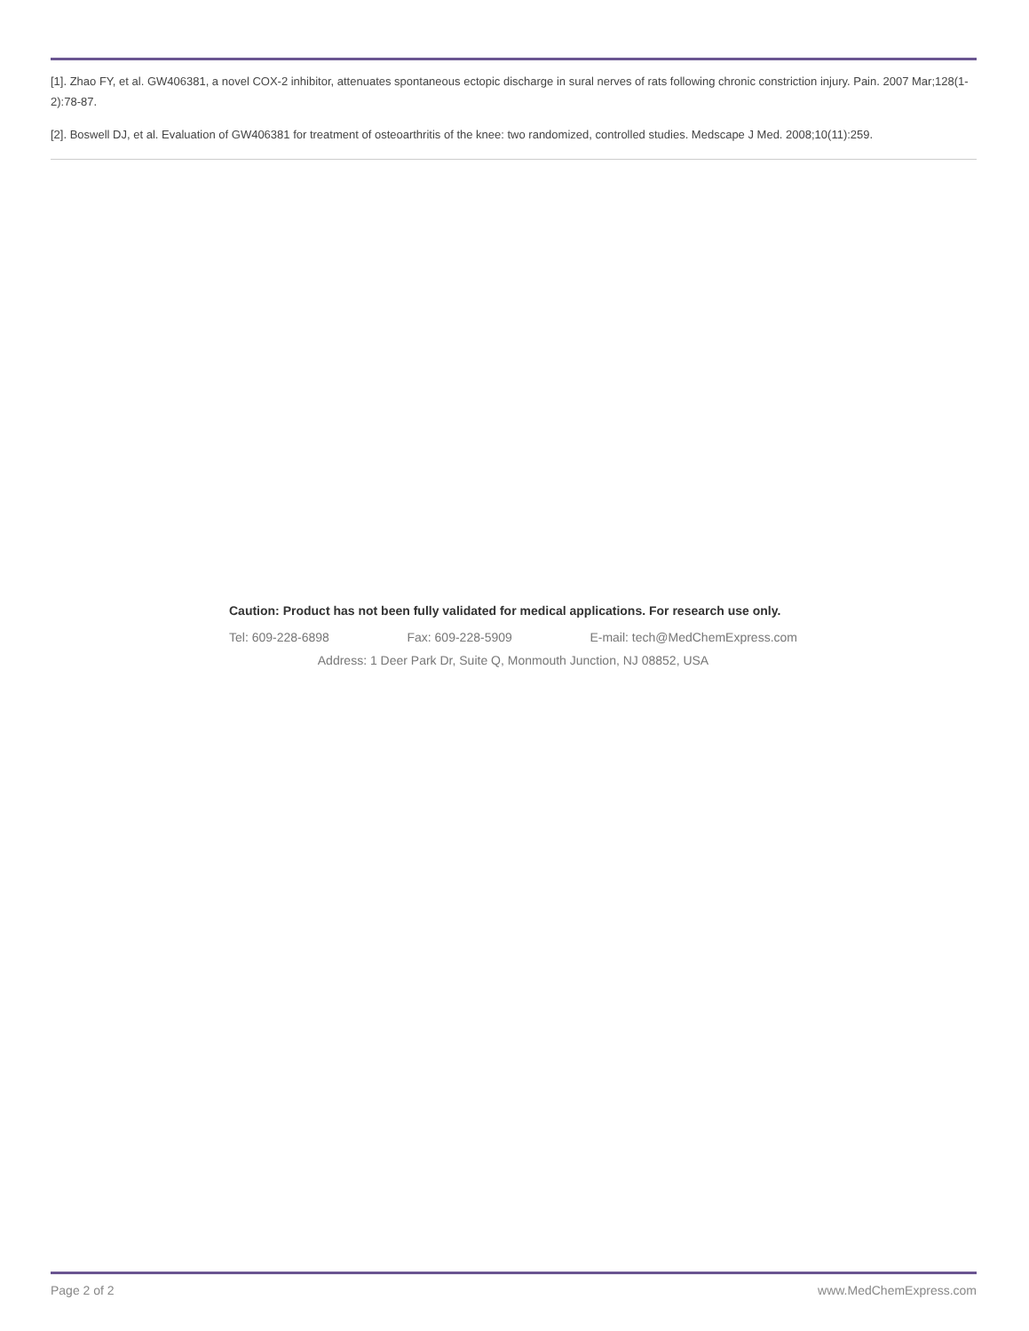[1]. Zhao FY, et al. GW406381, a novel COX-2 inhibitor, attenuates spontaneous ectopic discharge in sural nerves of rats following chronic constriction injury. Pain. 2007 Mar;128(1-2):78-87.
[2]. Boswell DJ, et al. Evaluation of GW406381 for treatment of osteoarthritis of the knee: two randomized, controlled studies. Medscape J Med. 2008;10(11):259.
Caution: Product has not been fully validated for medical applications. For research use only.
Tel: 609-228-6898 Fax: 609-228-5909 E-mail: tech@MedChemExpress.com
Address: 1 Deer Park Dr, Suite Q, Monmouth Junction, NJ 08852, USA
Page 2 of 2 www.MedChemExpress.com